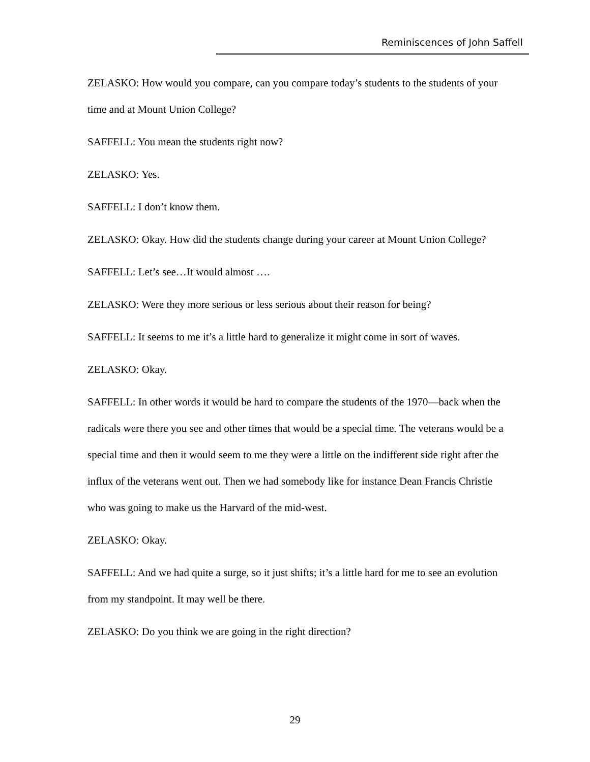Reminiscences of John Saffell
ZELASKO: How would you compare, can you compare today’s students to the students of your time and at Mount Union College?
SAFFELL: You mean the students right now?
ZELASKO: Yes.
SAFFELL: I don’t know them.
ZELASKO: Okay. How did the students change during your career at Mount Union College?
SAFFELL: Let’s see…It would almost ….
ZELASKO: Were they more serious or less serious about their reason for being?
SAFFELL: It seems to me it’s a little hard to generalize it might come in sort of waves.
ZELASKO: Okay.
SAFFELL: In other words it would be hard to compare the students of the 1970—back when the radicals were there you see and other times that would be a special time. The veterans would be a special time and then it would seem to me they were a little on the indifferent side right after the influx of the veterans went out. Then we had somebody like for instance Dean Francis Christie who was going to make us the Harvard of the mid-west.
ZELASKO: Okay.
SAFFELL: And we had quite a surge, so it just shifts; it’s a little hard for me to see an evolution from my standpoint. It may well be there.
ZELASKO: Do you think we are going in the right direction?
29